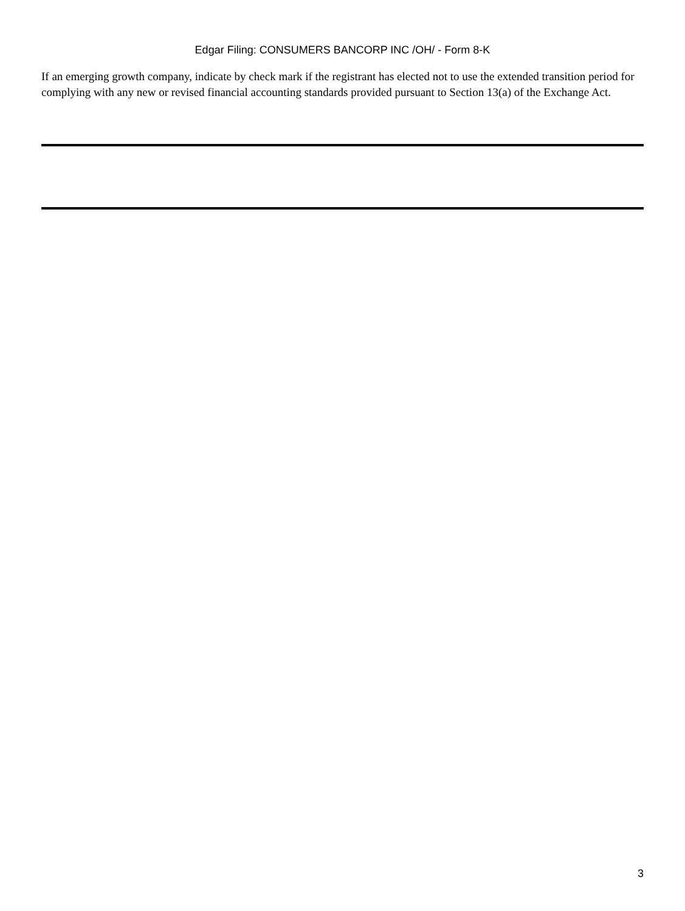Edgar Filing: CONSUMERS BANCORP INC /OH/ - Form 8-K
If an emerging growth company, indicate by check mark if the registrant has elected not to use the extended transition period for complying with any new or revised financial accounting standards provided pursuant to Section 13(a) of the Exchange Act.
3